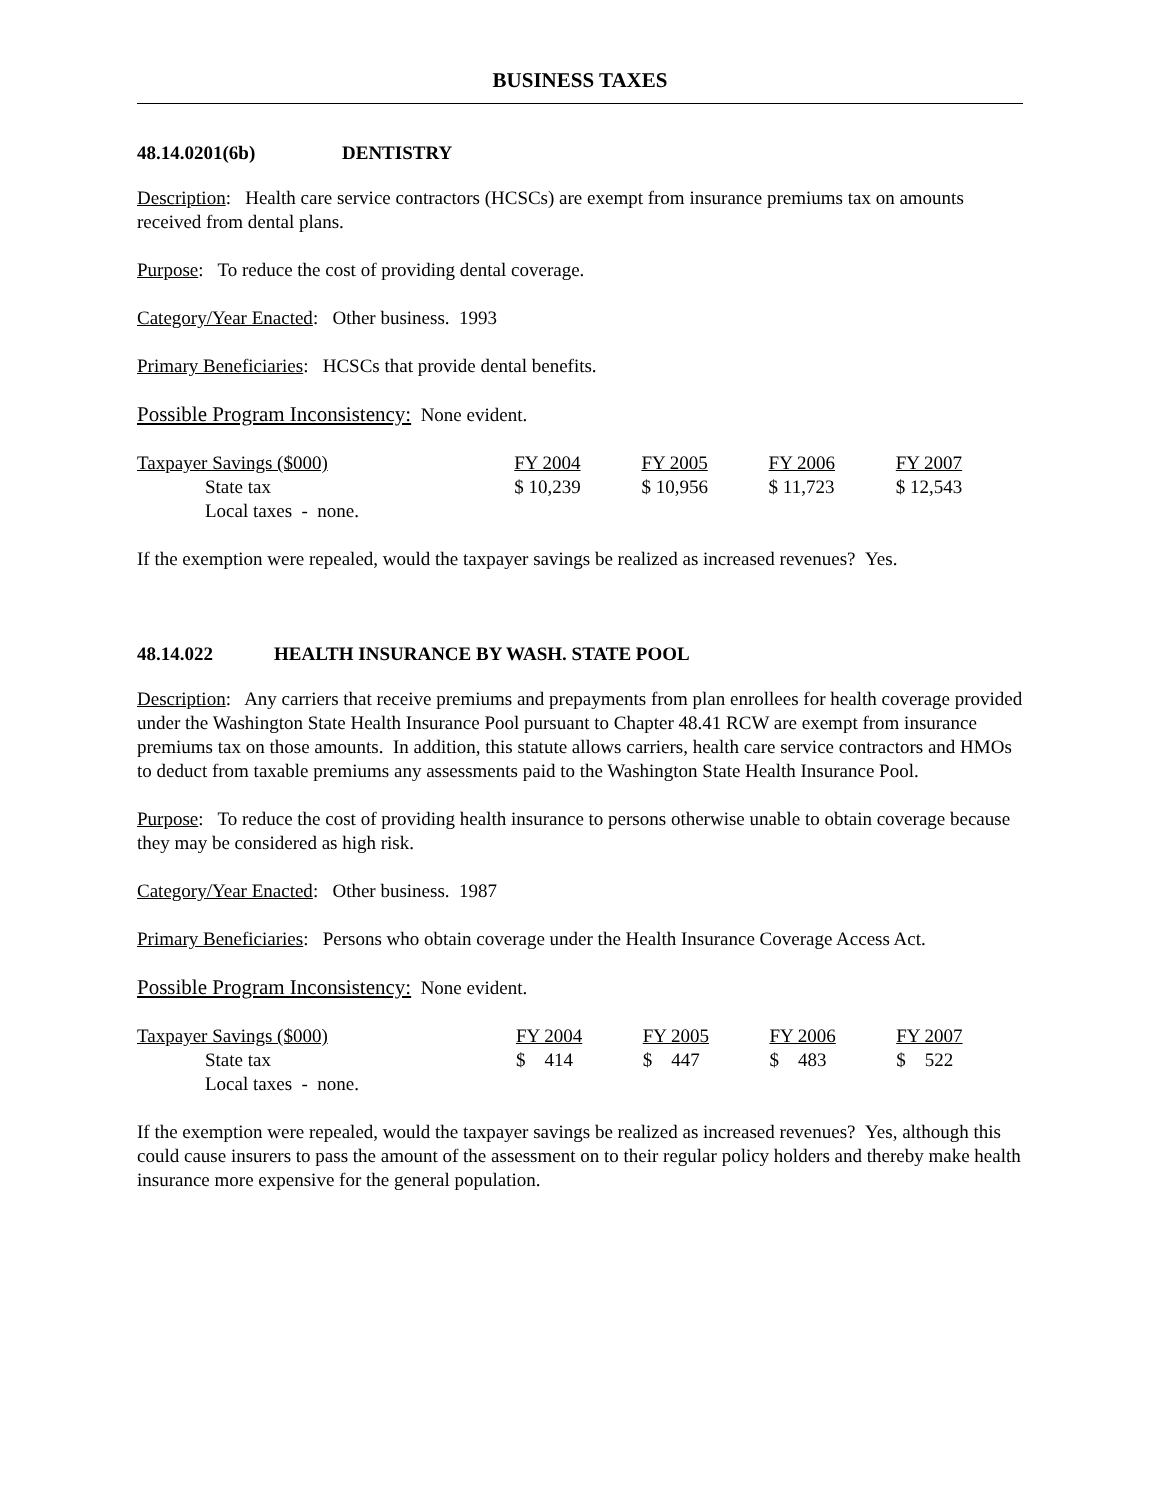BUSINESS TAXES
48.14.0201(6b) DENTISTRY
Description: Health care service contractors (HCSCs) are exempt from insurance premiums tax on amounts received from dental plans.
Purpose: To reduce the cost of providing dental coverage.
Category/Year Enacted: Other business. 1993
Primary Beneficiaries: HCSCs that provide dental benefits.
Possible Program Inconsistency: None evident.
| Taxpayer Savings ($000) | FY 2004 | FY 2005 | FY 2006 | FY 2007 |
| State tax | $ 10,239 | $ 10,956 | $ 11,723 | $ 12,543 |
| Local taxes - none. | | | | |
If the exemption were repealed, would the taxpayer savings be realized as increased revenues? Yes.
48.14.022 HEALTH INSURANCE BY WASH. STATE POOL
Description: Any carriers that receive premiums and prepayments from plan enrollees for health coverage provided under the Washington State Health Insurance Pool pursuant to Chapter 48.41 RCW are exempt from insurance premiums tax on those amounts. In addition, this statute allows carriers, health care service contractors and HMOs to deduct from taxable premiums any assessments paid to the Washington State Health Insurance Pool.
Purpose: To reduce the cost of providing health insurance to persons otherwise unable to obtain coverage because they may be considered as high risk.
Category/Year Enacted: Other business. 1987
Primary Beneficiaries: Persons who obtain coverage under the Health Insurance Coverage Access Act.
Possible Program Inconsistency: None evident.
| Taxpayer Savings ($000) | FY 2004 | FY 2005 | FY 2006 | FY 2007 |
| State tax | $ 414 | $ 447 | $ 483 | $ 522 |
| Local taxes - none. | | | | |
If the exemption were repealed, would the taxpayer savings be realized as increased revenues? Yes, although this could cause insurers to pass the amount of the assessment on to their regular policy holders and thereby make health insurance more expensive for the general population.